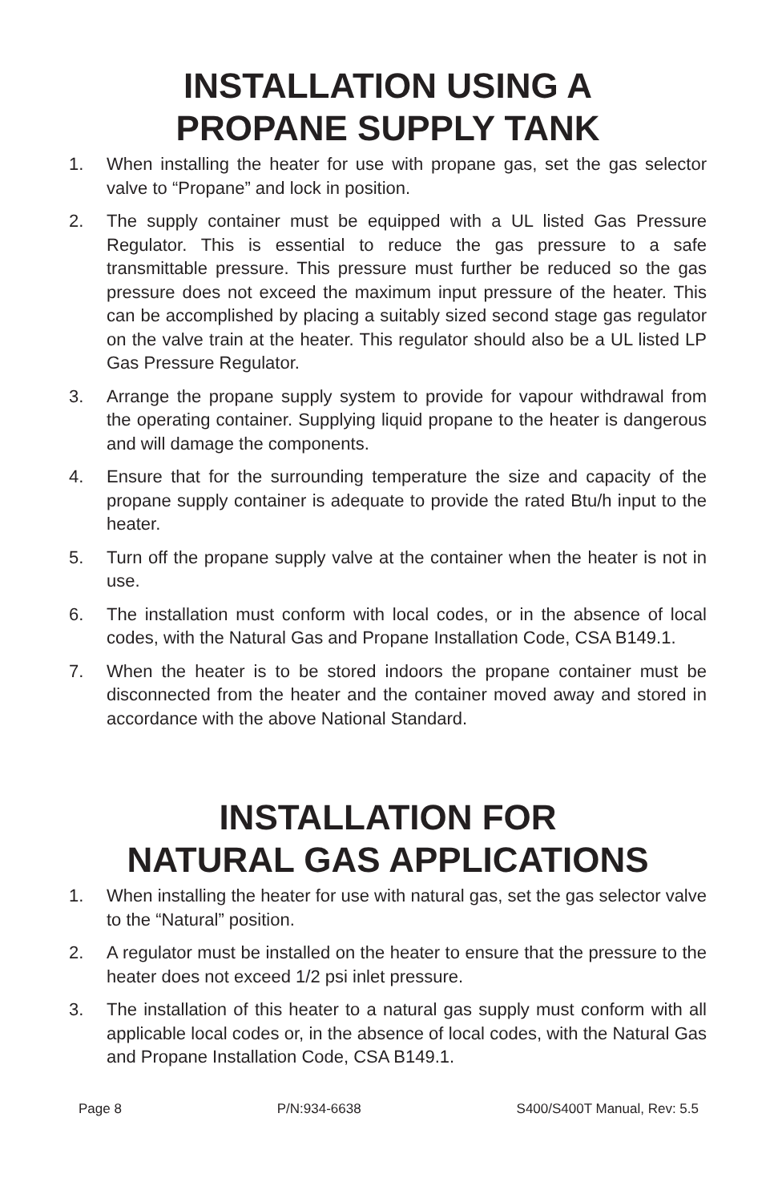INSTALLATION USING A
PROPANE SUPPLY TANK
1. When installing the heater for use with propane gas, set the gas selector valve to “Propane” and lock in position.
2. The supply container must be equipped with a UL listed Gas Pressure Regulator. This is essential to reduce the gas pressure to a safe transmittable pressure. This pressure must further be reduced so the gas pressure does not exceed the maximum input pressure of the heater. This can be accomplished by placing a suitably sized second stage gas regulator on the valve train at the heater. This regulator should also be a UL listed LP Gas Pressure Regulator.
3. Arrange the propane supply system to provide for vapour withdrawal from the operating container. Supplying liquid propane to the heater is dangerous and will damage the components.
4. Ensure that for the surrounding temperature the size and capacity of the propane supply container is adequate to provide the rated Btu/h input to the heater.
5. Turn off the propane supply valve at the container when the heater is not in use.
6. The installation must conform with local codes, or in the absence of local codes, with the Natural Gas and Propane Installation Code, CSA B149.1.
7. When the heater is to be stored indoors the propane container must be disconnected from the heater and the container moved away and stored in accordance with the above National Standard.
INSTALLATION FOR
NATURAL GAS APPLICATIONS
1. When installing the heater for use with natural gas, set the gas selector valve to the “Natural” position.
2. A regulator must be installed on the heater to ensure that the pressure to the heater does not exceed 1/2 psi inlet pressure.
3. The installation of this heater to a natural gas supply must conform with all applicable local codes or, in the absence of local codes, with the Natural Gas and Propane Installation Code, CSA B149.1.
Page 8 P/N:934-6638 S400/S400T Manual, Rev: 5.5